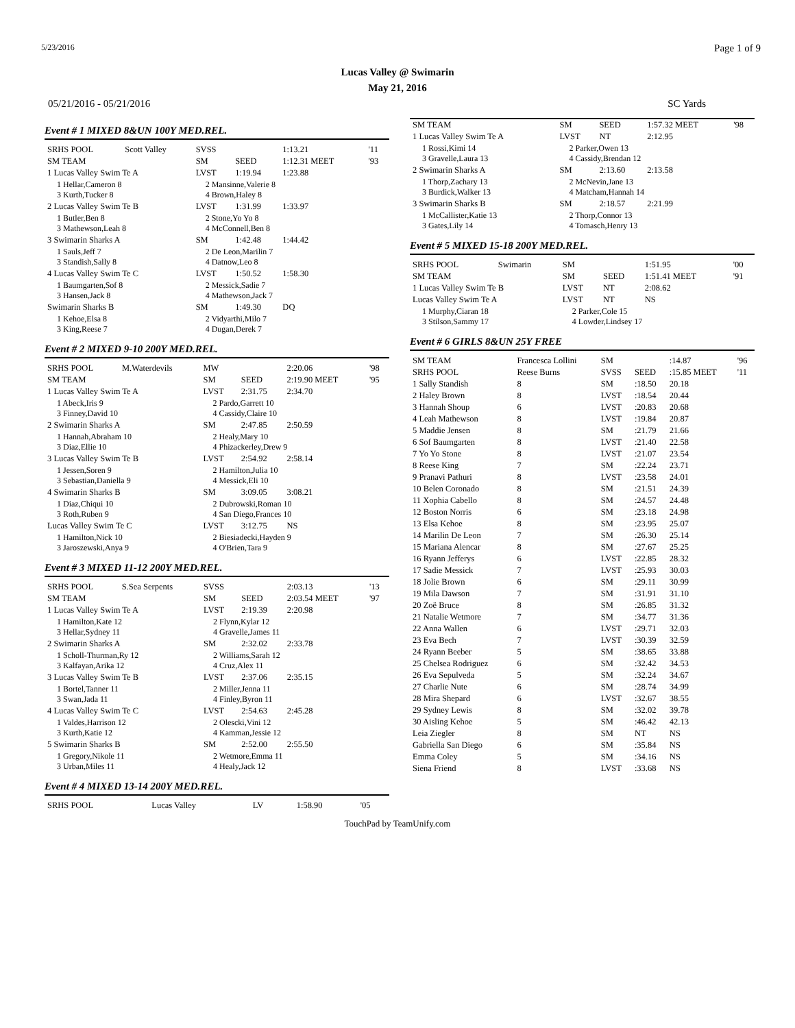5/23/2016 Page 1 of 9
Lucas Valley @ Swimarin
May 21, 2016
05/21/2016 - 05/21/2016 SC Yards
Event # 1 MIXED 8&UN 100Y MED.REL.
| SRHS POOL | Scott Valley | SVSS | | 1:13.21 | '11 |
| SM TEAM | | SM | SEED | 1:12.31 MEET | '93 |
| 1 Lucas Valley Swim Te A | | LVST | 1:19.94 | 1:23.88 | |
| 1 Hellar,Cameron 8 3 Kurth,Tucker 8 | | 2 Mansinne,Valerie 8 4 Brown,Haley 8 | | | |
| 2 Lucas Valley Swim Te B | | LVST | 1:31.99 | 1:33.97 | |
| 1 Butler,Ben 8 3 Mathewson,Leah 8 | | 2 Stone,Yo Yo 8 4 McConnell,Ben 8 | | | |
| 3 Swimarin Sharks A | | SM | 1:42.48 | 1:44.42 | |
| 1 Sauls,Jeff 7 3 Standish,Sally 8 | | 2 De Leon,Marilin 7 4 Datnow,Leo 8 | | | |
| 4 Lucas Valley Swim Te C | | LVST | 1:50.52 | 1:58.30 | |
| 1 Baumgarten,Sof 8 3 Hansen,Jack 8 | | 2 Messick,Sadie 7 4 Mathewson,Jack 7 | | | |
| Swimarin Sharks B | | SM | 1:49.30 | DQ | |
| 1 Kehoe,Elsa 8 3 King,Reese 7 | | 2 Vidyarthi,Milo 7 4 Dugan,Derek 7 | | | |
Event # 2 MIXED 9-10 200Y MED.REL.
| SRHS POOL | M.Waterdevils | MW | | 2:20.06 | '98 |
| SM TEAM | | SM | SEED | 2:19.90 MEET | '95 |
| 1 Lucas Valley Swim Te A | | LVST | 2:31.75 | 2:34.70 | |
| 1 Abeck,Iris 9 3 Finney,David 10 | | 2 Pardo,Garrett 10 4 Cassidy,Claire 10 | | | |
| 2 Swimarin Sharks A | | SM | 2:47.85 | 2:50.59 | |
| 1 Hannah,Abraham 10 3 Diaz,Ellie 10 | | 2 Healy,Mary 10 4 Phizackerley,Drew 9 | | | |
| 3 Lucas Valley Swim Te B | | LVST | 2:54.92 | 2:58.14 | |
| 1 Jessen,Soren 9 3 Sebastian,Daniella 9 | | 2 Hamilton,Julia 10 4 Messick,Eli 10 | | | |
| 4 Swimarin Sharks B | | SM | 3:09.05 | 3:08.21 | |
| 1 Diaz,Chiqui 10 3 Roth,Ruben 9 | | 2 Dubrowski,Roman 10 4 San Diego,Frances 10 | | | |
| Lucas Valley Swim Te C | | LVST | 3:12.75 | NS | |
| 1 Hamilton,Nick 10 3 Jaroszewski,Anya 9 | | 2 Biesiadecki,Hayden 9 4 O'Brien,Tara 9 | | | |
Event # 3 MIXED 11-12 200Y MED.REL.
| SRHS POOL | S.Sea Serpents | SVSS | | 2:03.13 | '13 |
| SM TEAM | | SM | SEED | 2:03.54 MEET | '97 |
| 1 Lucas Valley Swim Te A | | LVST | 2:19.39 | 2:20.98 | |
| 1 Hamilton,Kate 12 3 Hellar,Sydney 11 | | 2 Flynn,Kylar 12 4 Gravelle,James 11 | | | |
| 2 Swimarin Sharks A | | SM | 2:32.02 | 2:33.78 | |
| 1 Scholl-Thurman,Ry 12 3 Kalfayan,Arika 12 | | 2 Williams,Sarah 12 4 Cruz,Alex 11 | | | |
| 3 Lucas Valley Swim Te B | | LVST | 2:37.06 | 2:35.15 | |
| 1 Bortel,Tanner 11 3 Swan,Jada 11 | | 2 Miller,Jenna 11 4 Finley,Byron 11 | | | |
| 4 Lucas Valley Swim Te C | | LVST | 2:54.63 | 2:45.28 | |
| 1 Valdes,Harrison 12 3 Kurth,Katie 12 | | 2 Olescki,Vini 12 4 Kamman,Jessie 12 | | | |
| 5 Swimarin Sharks B | | SM | 2:52.00 | 2:55.50 | |
| 1 Gregory,Nikole 11 3 Urban,Miles 11 | | 2 Wetmore,Emma 11 4 Healy,Jack 12 | | | |
Event # 4 MIXED 13-14 200Y MED.REL.
| SRHS POOL | Lucas Valley | LV | | 1:58.90 | '05 |
| SM TEAM | SM | SEED | 1:57.32 MEET | '98 |
| 1 Lucas Valley Swim Te A | LVST | NT | 2:12.95 | |
| 1 Rossi,Kimi 14 3 Gravelle,Laura 13 | 2 Parker,Owen 13 4 Cassidy,Brendan 12 | | | |
| 2 Swimarin Sharks A | SM | 2:13.60 | 2:13.58 | |
| 1 Thorp,Zachary 13 3 Burdick,Walker 13 | 2 McNevin,Jane 13 4 Matcham,Hannah 14 | | | |
| 3 Swimarin Sharks B | SM | 2:18.57 | 2:21.99 | |
| 1 McCallister,Katie 13 3 Gates,Lily 14 | 2 Thorp,Connor 13 4 Tomasch,Henry 13 | | | |
Event # 5 MIXED 15-18 200Y MED.REL.
| SRHS POOL | Swimarin | SM | | 1:51.95 | '00 |
| SM TEAM | | SM | SEED | 1:51.41 MEET | '91 |
| 1 Lucas Valley Swim Te B | | LVST | NT | 2:08.62 | |
| Lucas Valley Swim Te A | | LVST | NT | NS | |
| 1 Murphy,Ciaran 18 3 Stilson,Sammy 17 | | 2 Parker,Cole 15 4 Lowder,Lindsey 17 | | | |
Event # 6 GIRLS 8&UN 25Y FREE
| SM TEAM | Francesca Lollini | SM | | :14.87 | '96 |
| SRHS POOL | Reese Burns | SVSS | SEED | :15.85 MEET | '11 |
| 1 Sally Standish | 8 | SM | :18.50 | 20.18 | |
| 2 Haley Brown | 8 | LVST | :18.54 | 20.44 | |
| 3 Hannah Shoup | 6 | LVST | :20.83 | 20.68 | |
| 4 Leah Mathewson | 8 | LVST | :19.84 | 20.87 | |
| 5 Maddie Jensen | 8 | SM | :21.79 | 21.66 | |
| 6 Sof Baumgarten | 8 | LVST | :21.40 | 22.58 | |
| 7 Yo Yo Stone | 8 | LVST | :21.07 | 23.54 | |
| 8 Reese King | 7 | SM | :22.24 | 23.71 | |
| 9 Pranavi Pathuri | 8 | LVST | :23.58 | 24.01 | |
| 10 Belen Coronado | 8 | SM | :21.51 | 24.39 | |
| 11 Xophia Cabello | 8 | SM | :24.57 | 24.48 | |
| 12 Boston Norris | 6 | SM | :23.18 | 24.98 | |
| 13 Elsa Kehoe | 8 | SM | :23.95 | 25.07 | |
| 14 Marilin De Leon | 7 | SM | :26.30 | 25.14 | |
| 15 Mariana Alencar | 8 | SM | :27.67 | 25.25 | |
| 16 Ryann Jefferys | 6 | LVST | :22.85 | 28.32 | |
| 17 Sadie Messick | 7 | LVST | :25.93 | 30.03 | |
| 18 Jolie Brown | 6 | SM | :29.11 | 30.99 | |
| 19 Mila Dawson | 7 | SM | :31.91 | 31.10 | |
| 20 Zoë Bruce | 8 | SM | :26.85 | 31.32 | |
| 21 Natalie Wetmore | 7 | SM | :34.77 | 31.36 | |
| 22 Anna Wallen | 6 | LVST | :29.71 | 32.03 | |
| 23 Eva Bech | 7 | LVST | :30.39 | 32.59 | |
| 24 Ryann Beeber | 5 | SM | :38.65 | 33.88 | |
| 25 Chelsea Rodriguez | 6 | SM | :32.42 | 34.53 | |
| 26 Eva Sepulveda | 5 | SM | :32.24 | 34.67 | |
| 27 Charlie Nute | 6 | SM | :28.74 | 34.99 | |
| 28 Mira Shepard | 6 | LVST | :32.67 | 38.55 | |
| 29 Sydney Lewis | 8 | SM | :32.02 | 39.78 | |
| 30 Aisling Kehoe | 5 | SM | :46.42 | 42.13 | |
| Leia Ziegler | 8 | SM | NT | NS | |
| Gabriella San Diego | 6 | SM | :35.84 | NS | |
| Emma Coley | 5 | SM | :34.16 | NS | |
| Siena Friend | 8 | LVST | :33.68 | NS | |
TouchPad by TeamUnify.com